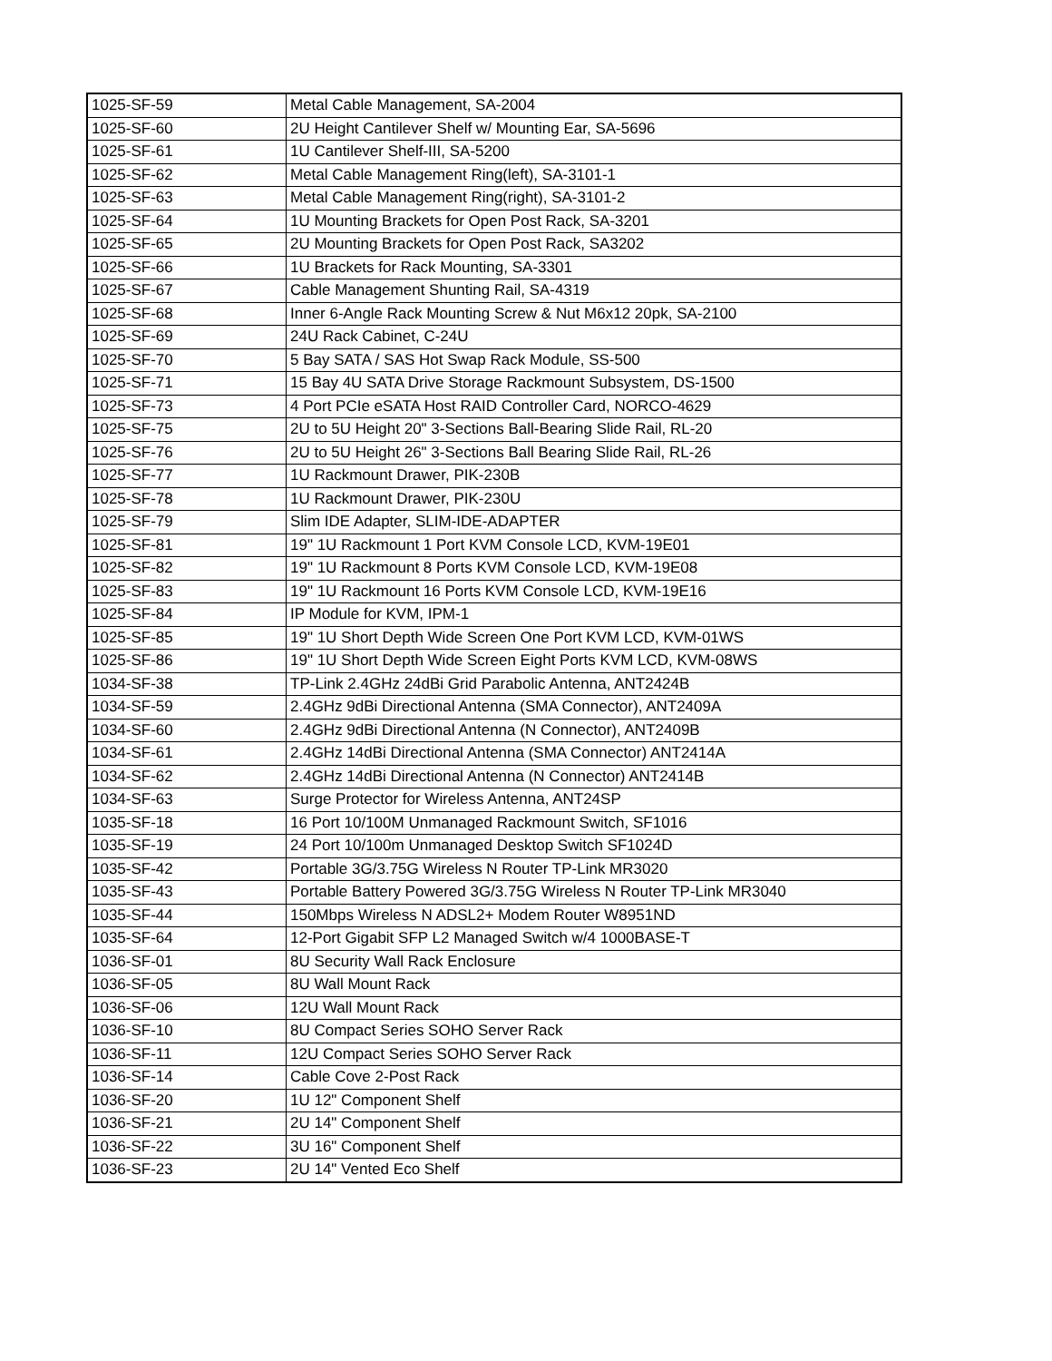| 1025-SF-59 | Metal Cable Management, SA-2004 |
| 1025-SF-60 | 2U Height Cantilever Shelf w/ Mounting Ear, SA-5696 |
| 1025-SF-61 | 1U Cantilever Shelf-III, SA-5200 |
| 1025-SF-62 | Metal Cable Management Ring(left), SA-3101-1 |
| 1025-SF-63 | Metal Cable Management Ring(right), SA-3101-2 |
| 1025-SF-64 | 1U Mounting Brackets for Open Post Rack, SA-3201 |
| 1025-SF-65 | 2U Mounting Brackets for Open Post Rack, SA3202 |
| 1025-SF-66 | 1U Brackets for Rack Mounting, SA-3301 |
| 1025-SF-67 | Cable Management Shunting Rail, SA-4319 |
| 1025-SF-68 | Inner 6-Angle Rack Mounting Screw & Nut M6x12 20pk, SA-2100 |
| 1025-SF-69 | 24U Rack Cabinet, C-24U |
| 1025-SF-70 | 5 Bay SATA / SAS Hot Swap Rack Module, SS-500 |
| 1025-SF-71 | 15 Bay 4U SATA Drive Storage Rackmount Subsystem, DS-1500 |
| 1025-SF-73 | 4 Port PCIe eSATA Host RAID Controller Card, NORCO-4629 |
| 1025-SF-75 | 2U to 5U Height 20" 3-Sections Ball-Bearing Slide Rail, RL-20 |
| 1025-SF-76 | 2U to 5U Height 26" 3-Sections Ball Bearing Slide Rail, RL-26 |
| 1025-SF-77 | 1U Rackmount Drawer, PIK-230B |
| 1025-SF-78 | 1U Rackmount Drawer, PIK-230U |
| 1025-SF-79 | Slim IDE Adapter, SLIM-IDE-ADAPTER |
| 1025-SF-81 | 19" 1U Rackmount 1 Port KVM Console LCD, KVM-19E01 |
| 1025-SF-82 | 19" 1U Rackmount 8 Ports KVM Console LCD, KVM-19E08 |
| 1025-SF-83 | 19" 1U Rackmount 16 Ports KVM Console LCD, KVM-19E16 |
| 1025-SF-84 | IP Module for KVM, IPM-1 |
| 1025-SF-85 | 19" 1U Short Depth Wide Screen One Port KVM LCD, KVM-01WS |
| 1025-SF-86 | 19" 1U Short Depth Wide Screen Eight Ports KVM LCD, KVM-08WS |
| 1034-SF-38 | TP-Link 2.4GHz 24dBi Grid Parabolic Antenna, ANT2424B |
| 1034-SF-59 | 2.4GHz 9dBi Directional Antenna (SMA Connector), ANT2409A |
| 1034-SF-60 | 2.4GHz 9dBi Directional Antenna (N Connector), ANT2409B |
| 1034-SF-61 | 2.4GHz 14dBi Directional Antenna (SMA Connector) ANT2414A |
| 1034-SF-62 | 2.4GHz 14dBi Directional Antenna (N Connector) ANT2414B |
| 1034-SF-63 | Surge Protector for Wireless Antenna, ANT24SP |
| 1035-SF-18 | 16 Port 10/100M Unmanaged Rackmount Switch, SF1016 |
| 1035-SF-19 | 24 Port 10/100m Unmanaged Desktop Switch SF1024D |
| 1035-SF-42 | Portable 3G/3.75G Wireless N Router TP-Link MR3020 |
| 1035-SF-43 | Portable Battery Powered 3G/3.75G Wireless N Router TP-Link MR3040 |
| 1035-SF-44 | 150Mbps Wireless N ADSL2+ Modem Router W8951ND |
| 1035-SF-64 | 12-Port Gigabit SFP L2 Managed Switch w/4 1000BASE-T |
| 1036-SF-01 | 8U Security Wall Rack Enclosure |
| 1036-SF-05 | 8U Wall Mount Rack |
| 1036-SF-06 | 12U Wall Mount Rack |
| 1036-SF-10 | 8U Compact Series SOHO Server Rack |
| 1036-SF-11 | 12U Compact Series SOHO Server Rack |
| 1036-SF-14 | Cable Cove 2-Post Rack |
| 1036-SF-20 | 1U 12" Component Shelf |
| 1036-SF-21 | 2U 14" Component Shelf |
| 1036-SF-22 | 3U 16" Component Shelf |
| 1036-SF-23 | 2U 14" Vented Eco Shelf |